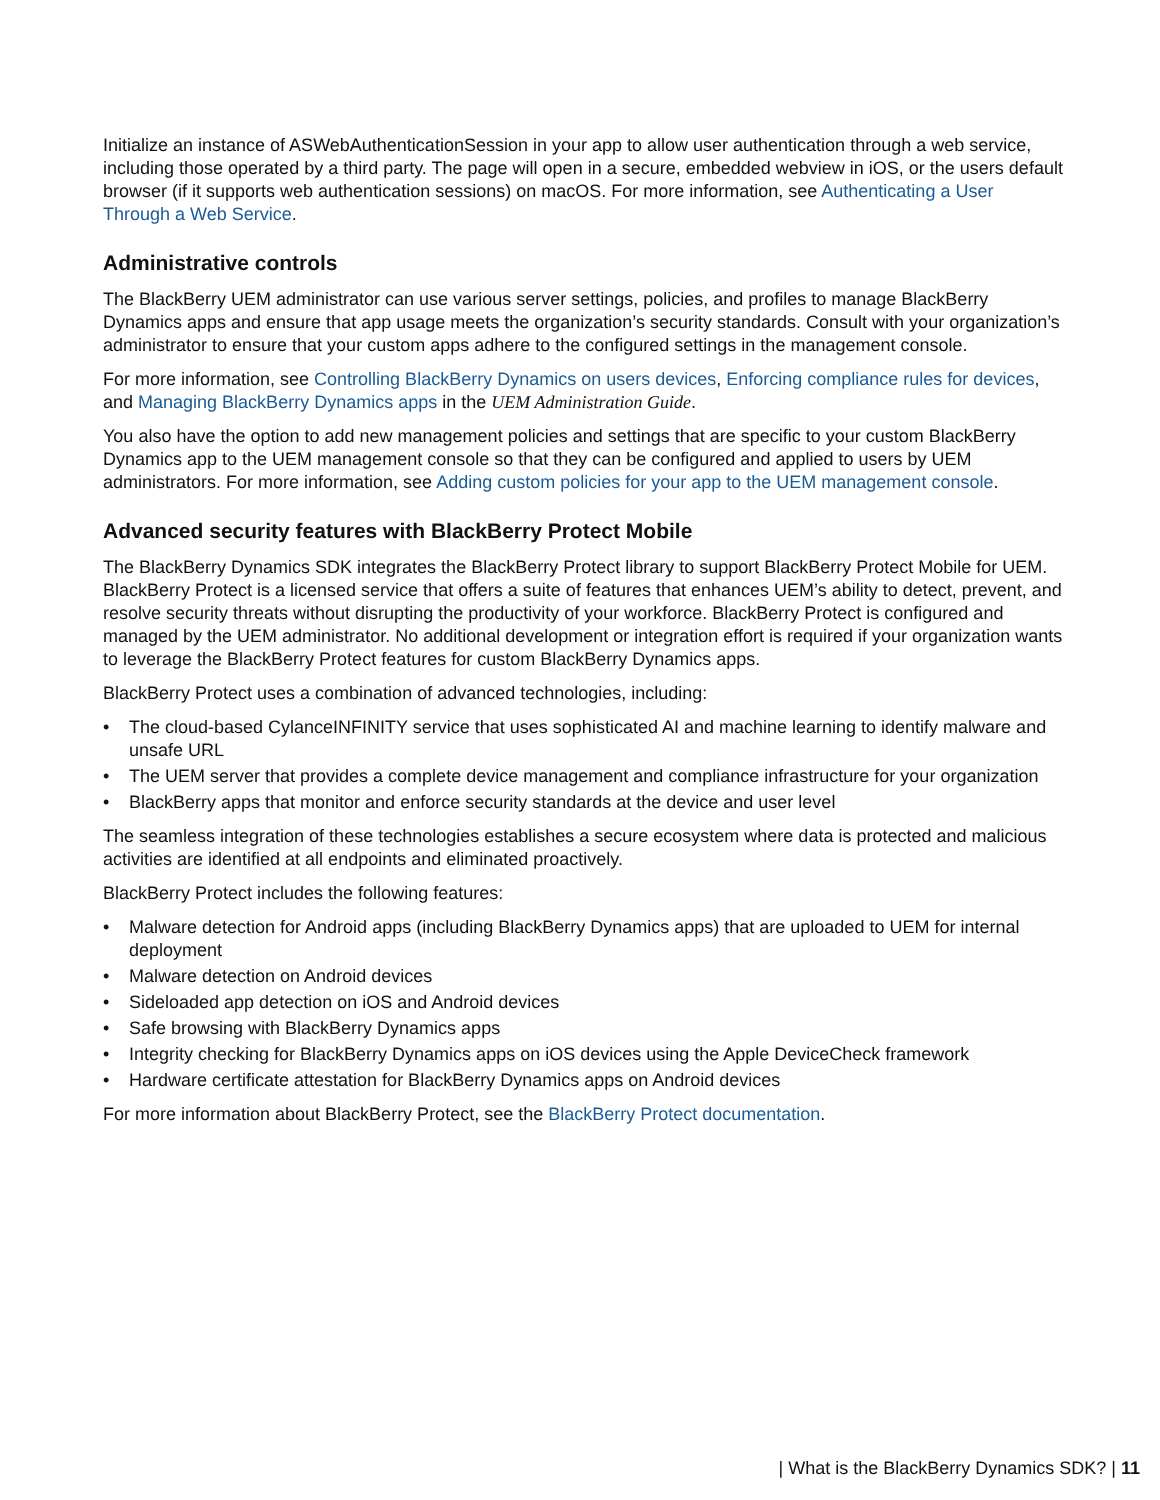Initialize an instance of ASWebAuthenticationSession in your app to allow user authentication through a web service, including those operated by a third party. The page will open in a secure, embedded webview in iOS, or the users default browser (if it supports web authentication sessions) on macOS. For more information, see Authenticating a User Through a Web Service.
Administrative controls
The BlackBerry UEM administrator can use various server settings, policies, and profiles to manage BlackBerry Dynamics apps and ensure that app usage meets the organization’s security standards. Consult with your organization’s administrator to ensure that your custom apps adhere to the configured settings in the management console.
For more information, see Controlling BlackBerry Dynamics on users devices, Enforcing compliance rules for devices, and Managing BlackBerry Dynamics apps in the UEM Administration Guide.
You also have the option to add new management policies and settings that are specific to your custom BlackBerry Dynamics app to the UEM management console so that they can be configured and applied to users by UEM administrators. For more information, see Adding custom policies for your app to the UEM management console.
Advanced security features with BlackBerry Protect Mobile
The BlackBerry Dynamics SDK integrates the BlackBerry Protect library to support BlackBerry Protect Mobile for UEM. BlackBerry Protect is a licensed service that offers a suite of features that enhances UEM’s ability to detect, prevent, and resolve security threats without disrupting the productivity of your workforce. BlackBerry Protect is configured and managed by the UEM administrator. No additional development or integration effort is required if your organization wants to leverage the BlackBerry Protect features for custom BlackBerry Dynamics apps.
BlackBerry Protect uses a combination of advanced technologies, including:
• The cloud-based CylanceINFINITY service that uses sophisticated AI and machine learning to identify malware and unsafe URL
• The UEM server that provides a complete device management and compliance infrastructure for your organization
• BlackBerry apps that monitor and enforce security standards at the device and user level
The seamless integration of these technologies establishes a secure ecosystem where data is protected and malicious activities are identified at all endpoints and eliminated proactively.
BlackBerry Protect includes the following features:
• Malware detection for Android apps (including BlackBerry Dynamics apps) that are uploaded to UEM for internal deployment
• Malware detection on Android devices
• Sideloaded app detection on iOS and Android devices
• Safe browsing with BlackBerry Dynamics apps
• Integrity checking for BlackBerry Dynamics apps on iOS devices using the Apple DeviceCheck framework
• Hardware certificate attestation for BlackBerry Dynamics apps on Android devices
For more information about BlackBerry Protect, see the BlackBerry Protect documentation.
| What is the BlackBerry Dynamics SDK? | 11